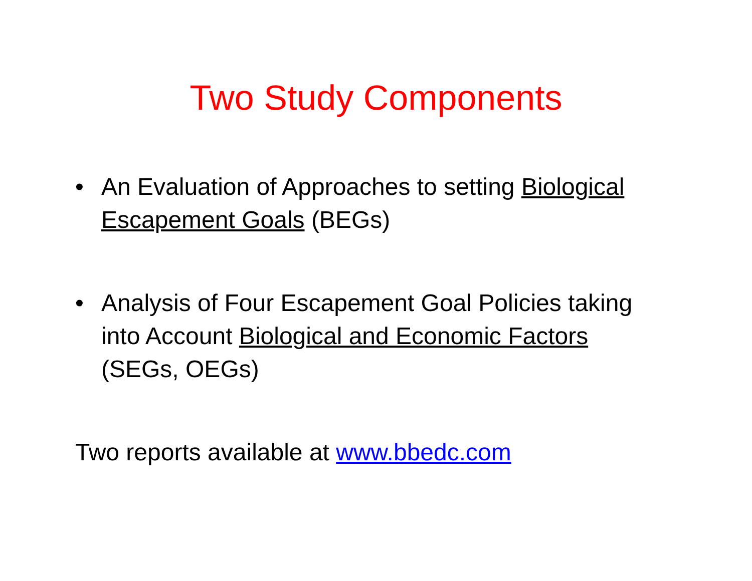Two Study Components
• An Evaluation of Approaches to setting Biological Escapement Goals (BEGs)
• Analysis of Four Escapement Goal Policies taking into Account Biological and Economic Factors (SEGs, OEGs)
Two reports available at www.bbedc.com